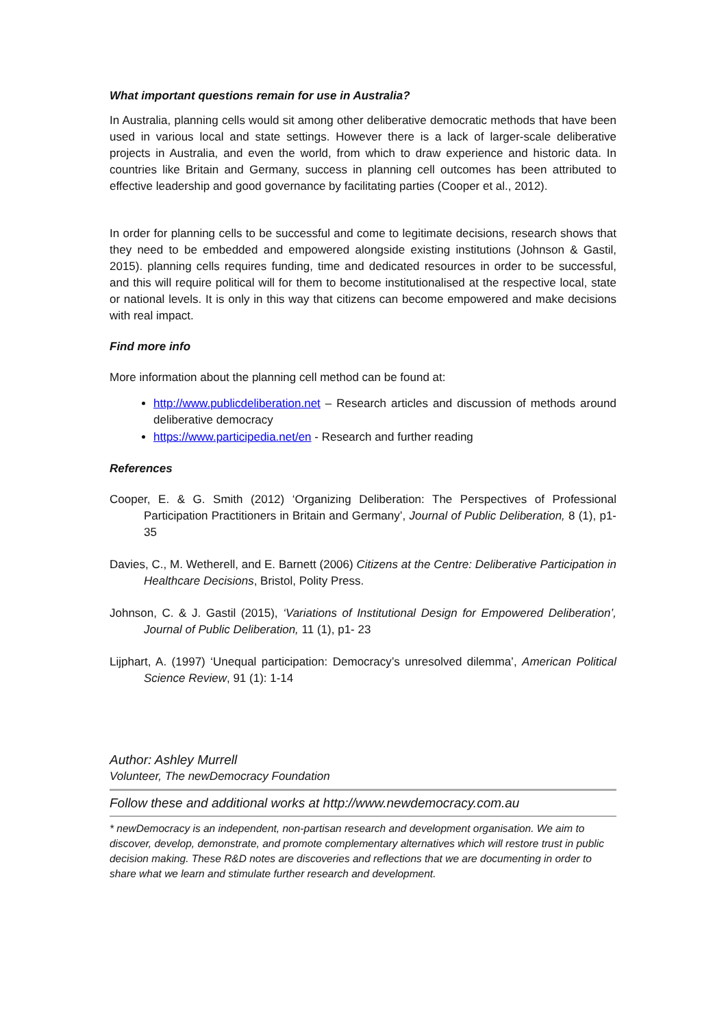What important questions remain for use in Australia?
In Australia, planning cells would sit among other deliberative democratic methods that have been used in various local and state settings. However there is a lack of larger-scale deliberative projects in Australia, and even the world, from which to draw experience and historic data. In countries like Britain and Germany, success in planning cell outcomes has been attributed to effective leadership and good governance by facilitating parties (Cooper et al., 2012).
In order for planning cells to be successful and come to legitimate decisions, research shows that they need to be embedded and empowered alongside existing institutions (Johnson & Gastil, 2015). planning cells requires funding, time and dedicated resources in order to be successful, and this will require political will for them to become institutionalised at the respective local, state or national levels. It is only in this way that citizens can become empowered and make decisions with real impact.
Find more info
More information about the planning cell method can be found at:
http://www.publicdeliberation.net – Research articles and discussion of methods around deliberative democracy
https://www.participedia.net/en - Research and further reading
References
Cooper, E. & G. Smith (2012) ‘Organizing Deliberation: The Perspectives of Professional Participation Practitioners in Britain and Germany’, Journal of Public Deliberation, 8 (1), p1- 35
Davies, C., M. Wetherell, and E. Barnett (2006) Citizens at the Centre: Deliberative Participation in Healthcare Decisions, Bristol, Polity Press.
Johnson, C. & J. Gastil (2015), ‘Variations of Institutional Design for Empowered Deliberation’, Journal of Public Deliberation, 11 (1), p1- 23
Lijphart, A. (1997) ‘Unequal participation: Democracy’s unresolved dilemma’, American Political Science Review, 91 (1): 1-14
Author: Ashley Murrell
Volunteer, The newDemocracy Foundation
Follow these and additional works at http://www.newdemocracy.com.au
* newDemocracy is an independent, non-partisan research and development organisation. We aim to discover, develop, demonstrate, and promote complementary alternatives which will restore trust in public decision making. These R&D notes are discoveries and reflections that we are documenting in order to share what we learn and stimulate further research and development.